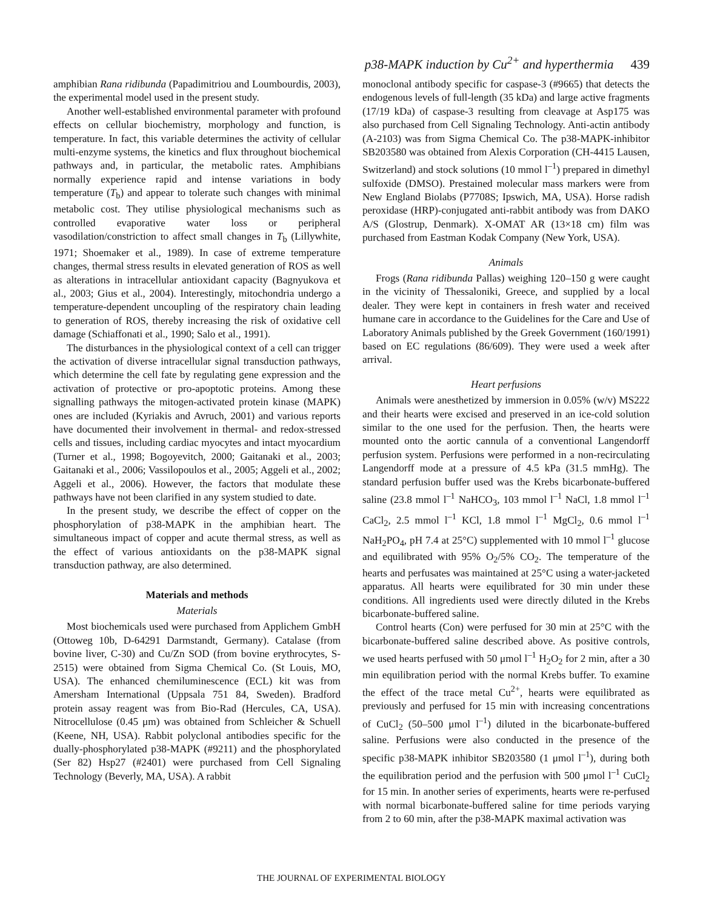p38-MAPK induction by Cu<sup>2+</sup> and hyperthermia 439
amphibian Rana ridibunda (Papadimitriou and Loumbourdis, 2003), the experimental model used in the present study.
Another well-established environmental parameter with profound effects on cellular biochemistry, morphology and function, is temperature. In fact, this variable determines the activity of cellular multi-enzyme systems, the kinetics and flux throughout biochemical pathways and, in particular, the metabolic rates. Amphibians normally experience rapid and intense variations in body temperature (T<sub>b</sub>) and appear to tolerate such changes with minimal metabolic cost. They utilise physiological mechanisms such as controlled evaporative water loss or peripheral vasodilation/constriction to affect small changes in T<sub>b</sub> (Lillywhite, 1971; Shoemaker et al., 1989). In case of extreme temperature changes, thermal stress results in elevated generation of ROS as well as alterations in intracellular antioxidant capacity (Bagnyukova et al., 2003; Gius et al., 2004). Interestingly, mitochondria undergo a temperature-dependent uncoupling of the respiratory chain leading to generation of ROS, thereby increasing the risk of oxidative cell damage (Schiaffonati et al., 1990; Salo et al., 1991).
The disturbances in the physiological context of a cell can trigger the activation of diverse intracellular signal transduction pathways, which determine the cell fate by regulating gene expression and the activation of protective or pro-apoptotic proteins. Among these signalling pathways the mitogen-activated protein kinase (MAPK) ones are included (Kyriakis and Avruch, 2001) and various reports have documented their involvement in thermal- and redox-stressed cells and tissues, including cardiac myocytes and intact myocardium (Turner et al., 1998; Bogoyevitch, 2000; Gaitanaki et al., 2003; Gaitanaki et al., 2006; Vassilopoulos et al., 2005; Aggeli et al., 2002; Aggeli et al., 2006). However, the factors that modulate these pathways have not been clarified in any system studied to date.
In the present study, we describe the effect of copper on the phosphorylation of p38-MAPK in the amphibian heart. The simultaneous impact of copper and acute thermal stress, as well as the effect of various antioxidants on the p38-MAPK signal transduction pathway, are also determined.
Materials and methods
Materials
Most biochemicals used were purchased from Applichem GmbH (Ottoweg 10b, D-64291 Darmstandt, Germany). Catalase (from bovine liver, C-30) and Cu/Zn SOD (from bovine erythrocytes, S-2515) were obtained from Sigma Chemical Co. (St Louis, MO, USA). The enhanced chemiluminescence (ECL) kit was from Amersham International (Uppsala 751 84, Sweden). Bradford protein assay reagent was from Bio-Rad (Hercules, CA, USA). Nitrocellulose (0.45 μm) was obtained from Schleicher & Schuell (Keene, NH, USA). Rabbit polyclonal antibodies specific for the dually-phosphorylated p38-MAPK (#9211) and the phosphorylated (Ser 82) Hsp27 (#2401) were purchased from Cell Signaling Technology (Beverly, MA, USA). A rabbit
monoclonal antibody specific for caspase-3 (#9665) that detects the endogenous levels of full-length (35 kDa) and large active fragments (17/19 kDa) of caspase-3 resulting from cleavage at Asp175 was also purchased from Cell Signaling Technology. Anti-actin antibody (A-2103) was from Sigma Chemical Co. The p38-MAPK-inhibitor SB203580 was obtained from Alexis Corporation (CH-4415 Lausen, Switzerland) and stock solutions (10 mmol l<sup>–1</sup>) prepared in dimethyl sulfoxide (DMSO). Prestained molecular mass markers were from New England Biolabs (P7708S; Ipswich, MA, USA). Horse radish peroxidase (HRP)-conjugated anti-rabbit antibody was from DAKO A/S (Glostrup, Denmark). X-OMAT AR (13×18 cm) film was purchased from Eastman Kodak Company (New York, USA).
Animals
Frogs (Rana ridibunda Pallas) weighing 120–150 g were caught in the vicinity of Thessaloniki, Greece, and supplied by a local dealer. They were kept in containers in fresh water and received humane care in accordance to the Guidelines for the Care and Use of Laboratory Animals published by the Greek Government (160/1991) based on EC regulations (86/609). They were used a week after arrival.
Heart perfusions
Animals were anesthetized by immersion in 0.05% (w/v) MS222 and their hearts were excised and preserved in an ice-cold solution similar to the one used for the perfusion. Then, the hearts were mounted onto the aortic cannula of a conventional Langendorff perfusion system. Perfusions were performed in a non-recirculating Langendorff mode at a pressure of 4.5 kPa (31.5 mmHg). The standard perfusion buffer used was the Krebs bicarbonate-buffered saline (23.8 mmol l<sup>–1</sup> NaHCO<sub>3</sub>, 103 mmol l<sup>–1</sup> NaCl, 1.8 mmol l<sup>–1</sup> CaCl<sub>2</sub>, 2.5 mmol l<sup>–1</sup> KCl, 1.8 mmol l<sup>–1</sup> MgCl<sub>2</sub>, 0.6 mmol l<sup>–1</sup> NaH<sub>2</sub>PO<sub>4</sub>, pH 7.4 at 25°C) supplemented with 10 mmol l<sup>–1</sup> glucose and equilibrated with 95% O<sub>2</sub>/5% CO<sub>2</sub>. The temperature of the hearts and perfusates was maintained at 25°C using a water-jacketed apparatus. All hearts were equilibrated for 30 min under these conditions. All ingredients used were directly diluted in the Krebs bicarbonate-buffered saline.
Control hearts (Con) were perfused for 30 min at 25°C with the bicarbonate-buffered saline described above. As positive controls, we used hearts perfused with 50 μmol l<sup>–1</sup> H<sub>2</sub>O<sub>2</sub> for 2 min, after a 30 min equilibration period with the normal Krebs buffer. To examine the effect of the trace metal Cu<sup>2+</sup>, hearts were equilibrated as previously and perfused for 15 min with increasing concentrations of CuCl<sub>2</sub> (50–500 μmol l<sup>–1</sup>) diluted in the bicarbonate-buffered saline. Perfusions were also conducted in the presence of the specific p38-MAPK inhibitor SB203580 (1 μmol l<sup>–1</sup>), during both the equilibration period and the perfusion with 500 μmol l<sup>–1</sup> CuCl<sub>2</sub> for 15 min. In another series of experiments, hearts were re-perfused with normal bicarbonate-buffered saline for time periods varying from 2 to 60 min, after the p38-MAPK maximal activation was
THE JOURNAL OF EXPERIMENTAL BIOLOGY